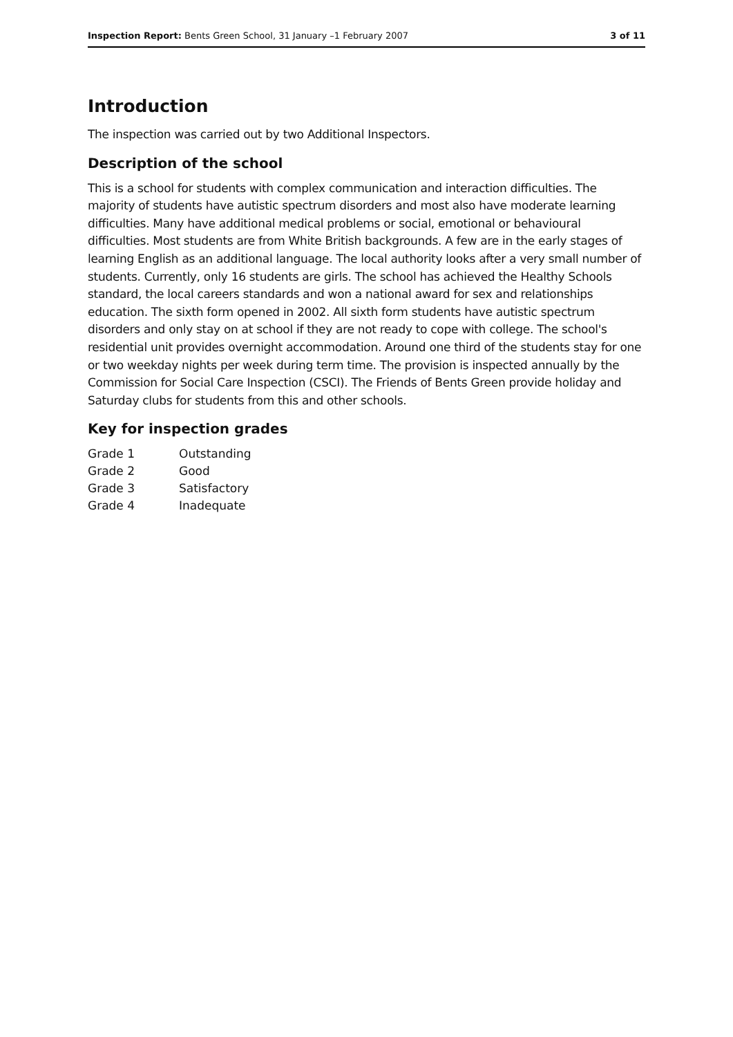Inspection Report: Bents Green School, 31 January –1 February 2007
3 of 11
Introduction
The inspection was carried out by two Additional Inspectors.
Description of the school
This is a school for students with complex communication and interaction difficulties. The majority of students have autistic spectrum disorders and most also have moderate learning difficulties. Many have additional medical problems or social, emotional or behavioural difficulties. Most students are from White British backgrounds. A few are in the early stages of learning English as an additional language. The local authority looks after a very small number of students. Currently, only 16 students are girls. The school has achieved the Healthy Schools standard, the local careers standards and won a national award for sex and relationships education. The sixth form opened in 2002. All sixth form students have autistic spectrum disorders and only stay on at school if they are not ready to cope with college. The school's residential unit provides overnight accommodation. Around one third of the students stay for one or two weekday nights per week during term time. The provision is inspected annually by the Commission for Social Care Inspection (CSCI). The Friends of Bents Green provide holiday and Saturday clubs for students from this and other schools.
Key for inspection grades
| Grade 1 | Outstanding |
| Grade 2 | Good |
| Grade 3 | Satisfactory |
| Grade 4 | Inadequate |